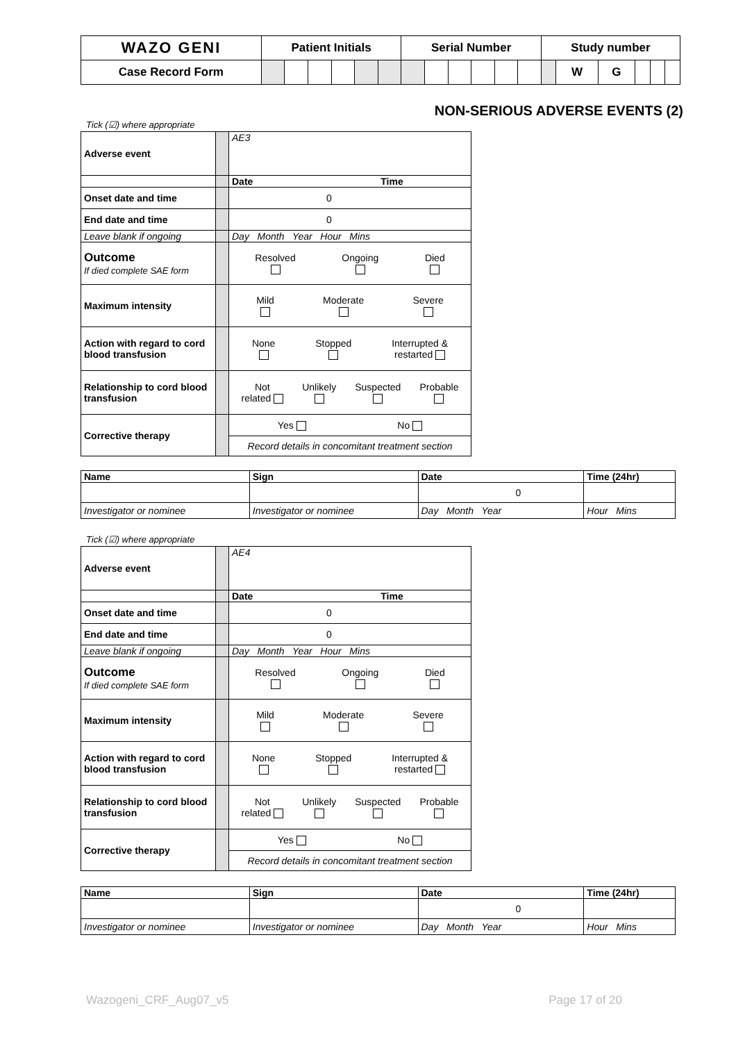| WAZO GENI | Patient Initials | | | | | | Serial Number | | | | | | Study number | | | | | |
| Case Record Form | | | | | | | | | | | | | | W | G | | | |
NON-SERIOUS ADVERSE EVENTS (2)
Tick (☑) where appropriate
| Adverse event | | AE3 |
| | | Date Time |
| Onset date and time | | 0 |
| End date and time | | 0 |
| Leave blank if ongoing | | Day Month Year Hour Mins |
| Outcome If died complete SAE form | | Resolved Ongoing Died |
| Maximum intensity | | Mild Moderate Severe |
| Action with regard to cord blood transfusion | | None Stopped Interrupted & restarted |
| Relationship to cord blood transfusion | | Not related Unlikely Suspected Probable |
| Corrective therapy | | Yes No |
| | | Record details in concomitant treatment section |
| Name | Sign | Date | Time (24hr) |
| --- | --- | --- | --- |
| | | 0 | |
| Investigator or nominee | Investigator or nominee | Day Month Year | Hour Mins |
Tick (☑) where appropriate
| Adverse event | | AE4 |
| | | Date Time |
| Onset date and time | | 0 |
| End date and time | | 0 |
| Leave blank if ongoing | | Day Month Year Hour Mins |
| Outcome If died complete SAE form | | Resolved Ongoing Died |
| Maximum intensity | | Mild Moderate Severe |
| Action with regard to cord blood transfusion | | None Stopped Interrupted & restarted |
| Relationship to cord blood transfusion | | Not related Unlikely Suspected Probable |
| Corrective therapy | | Yes No |
| | | Record details in concomitant treatment section |
| Name | Sign | Date | Time (24hr) |
| --- | --- | --- | --- |
| | | 0 | |
| Investigator or nominee | Investigator or nominee | Day Month Year | Hour Mins |
Wazogeni_CRF_Aug07_v5 Page 17 of 20